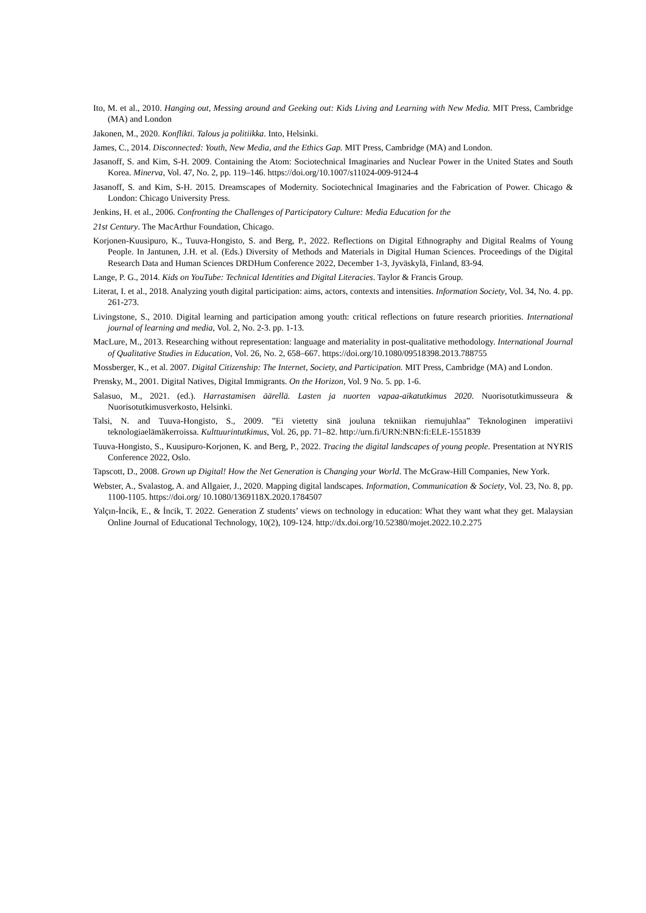Ito, M. et al., 2010. Hanging out, Messing around and Geeking out: Kids Living and Learning with New Media. MIT Press, Cambridge (MA) and London
Jakonen, M., 2020. Konflikti. Talous ja politiikka. Into, Helsinki.
James, C., 2014. Disconnected: Youth, New Media, and the Ethics Gap. MIT Press, Cambridge (MA) and London.
Jasanoff, S. and Kim, S-H. 2009. Containing the Atom: Sociotechnical Imaginaries and Nuclear Power in the United States and South Korea. Minerva, Vol. 47, No. 2, pp. 119–146. https://doi.org/10.1007/s11024-009-9124-4
Jasanoff, S. and Kim, S-H. 2015. Dreamscapes of Modernity. Sociotechnical Imaginaries and the Fabrication of Power. Chicago & London: Chicago University Press.
Jenkins, H. et al., 2006. Confronting the Challenges of Participatory Culture: Media Education for the
21st Century. The MacArthur Foundation, Chicago.
Korjonen-Kuusipuro, K., Tuuva-Hongisto, S. and Berg, P., 2022. Reflections on Digital Ethnography and Digital Realms of Young People. In Jantunen, J.H. et al. (Eds.) Diversity of Methods and Materials in Digital Human Sciences. Proceedings of the Digital Research Data and Human Sciences DRDHum Conference 2022, December 1-3, Jyväskylä, Finland, 83-94.
Lange, P. G., 2014. Kids on YouTube: Technical Identities and Digital Literacies. Taylor & Francis Group.
Literat, I. et al., 2018. Analyzing youth digital participation: aims, actors, contexts and intensities. Information Society, Vol. 34, No. 4. pp. 261-273.
Livingstone, S., 2010. Digital learning and participation among youth: critical reflections on future research priorities. International journal of learning and media, Vol. 2, No. 2-3. pp. 1-13.
MacLure, M., 2013. Researching without representation: language and materiality in post-qualitative methodology. International Journal of Qualitative Studies in Education, Vol. 26, No. 2, 658–667. https://doi.org/10.1080/09518398.2013.788755
Mossberger, K., et al. 2007. Digital Citizenship: The Internet, Society, and Participation. MIT Press, Cambridge (MA) and London.
Prensky, M., 2001. Digital Natives, Digital Immigrants. On the Horizon, Vol. 9 No. 5. pp. 1-6.
Salasuo, M., 2021. (ed.). Harrastamisen äärellä. Lasten ja nuorten vapaa-aikatutkimus 2020. Nuorisotutkimusseura & Nuorisotutkimusverkosto, Helsinki.
Talsi, N. and Tuuva-Hongisto, S., 2009. ”Ei vietetty sinä jouluna tekniikan riemujuhlaa” Teknologinen imperatiivi teknologiaelämäkerroissa. Kulttuurintutkimus, Vol. 26, pp. 71–82. http://urn.fi/URN:NBN:fi:ELE-1551839
Tuuva-Hongisto, S., Kuusipuro-Korjonen, K. and Berg, P., 2022. Tracing the digital landscapes of young people. Presentation at NYRIS Conference 2022, Oslo.
Tapscott, D., 2008. Grown up Digital! How the Net Generation is Changing your World. The McGraw-Hill Companies, New York.
Webster, A., Svalastog, A. and Allgaier, J., 2020. Mapping digital landscapes. Information, Communication & Society, Vol. 23, No. 8, pp. 1100-1105. https://doi.org/ 10.1080/1369118X.2020.1784507
Yalçın-İncik, E., & İncik, T. 2022. Generation Z students’ views on technology in education: What they want what they get. Malaysian Online Journal of Educational Technology, 10(2), 109-124. http://dx.doi.org/10.52380/mojet.2022.10.2.275